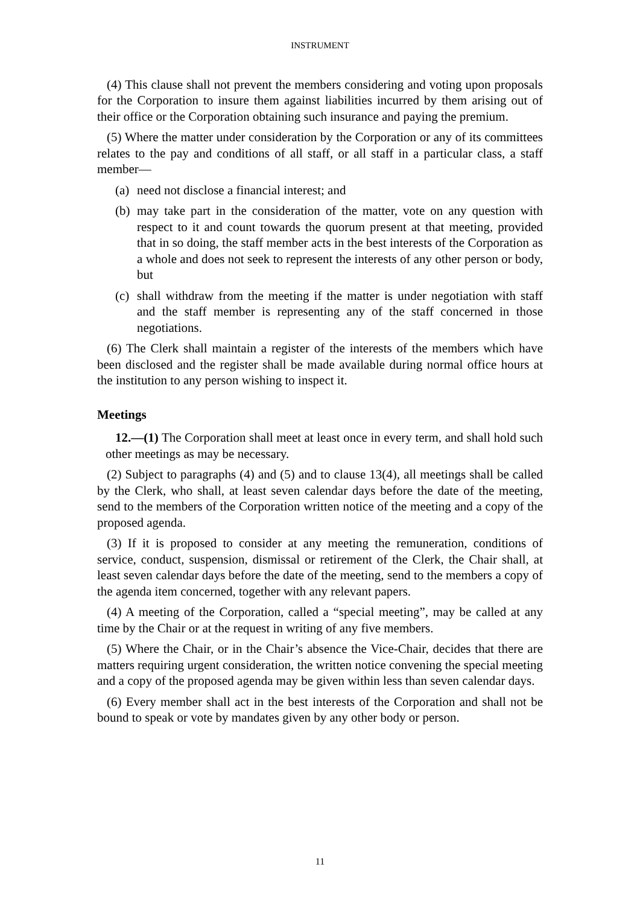INSTRUMENT
(4) This clause shall not prevent the members considering and voting upon proposals for the Corporation to insure them against liabilities incurred by them arising out of their office or the Corporation obtaining such insurance and paying the premium.
(5) Where the matter under consideration by the Corporation or any of its committees relates to the pay and conditions of all staff, or all staff in a particular class, a staff member—
(a) need not disclose a financial interest; and
(b) may take part in the consideration of the matter, vote on any question with respect to it and count towards the quorum present at that meeting, provided that in so doing, the staff member acts in the best interests of the Corporation as a whole and does not seek to represent the interests of any other person or body, but
(c) shall withdraw from the meeting if the matter is under negotiation with staff and the staff member is representing any of the staff concerned in those negotiations.
(6) The Clerk shall maintain a register of the interests of the members which have been disclosed and the register shall be made available during normal office hours at the institution to any person wishing to inspect it.
Meetings
12.—(1) The Corporation shall meet at least once in every term, and shall hold such other meetings as may be necessary.
(2) Subject to paragraphs (4) and (5) and to clause 13(4), all meetings shall be called by the Clerk, who shall, at least seven calendar days before the date of the meeting, send to the members of the Corporation written notice of the meeting and a copy of the proposed agenda.
(3) If it is proposed to consider at any meeting the remuneration, conditions of service, conduct, suspension, dismissal or retirement of the Clerk, the Chair shall, at least seven calendar days before the date of the meeting, send to the members a copy of the agenda item concerned, together with any relevant papers.
(4) A meeting of the Corporation, called a “special meeting”, may be called at any time by the Chair or at the request in writing of any five members.
(5) Where the Chair, or in the Chair’s absence the Vice-Chair, decides that there are matters requiring urgent consideration, the written notice convening the special meeting and a copy of the proposed agenda may be given within less than seven calendar days.
(6) Every member shall act in the best interests of the Corporation and shall not be bound to speak or vote by mandates given by any other body or person.
11